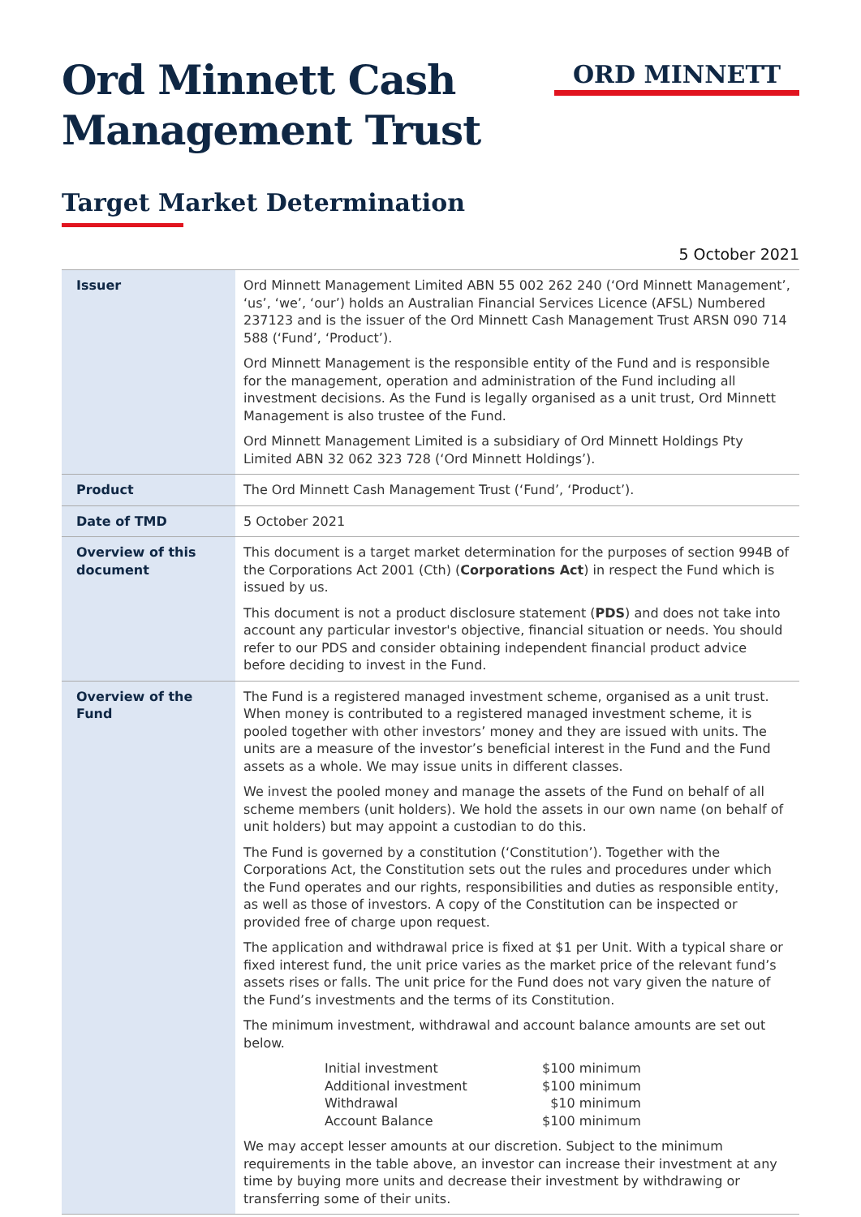Ord Minnett Cash
Management Trust
ORD MINNETT
Target Market Determination
5 October 2021
| Issuer | Ord Minnett Management Limited ABN 55 002 262 240 (‘Ord Minnett Management’, ‘us’, ‘we’, ‘our’) holds an Australian Financial Services Licence (AFSL) Numbered 237123 and is the issuer of the Ord Minnett Cash Management Trust ARSN 090 714 588 (‘Fund’, ‘Product’). Ord Minnett Management is the responsible entity of the Fund and is responsible for the management, operation and administration of the Fund including all investment decisions. As the Fund is legally organised as a unit trust, Ord Minnett Management is also trustee of the Fund. Ord Minnett Management Limited is a subsidiary of Ord Minnett Holdings Pty Limited ABN 32 062 323 728 (‘Ord Minnett Holdings’). |
| Product | The Ord Minnett Cash Management Trust (‘Fund’, ‘Product’). |
| Date of TMD | 5 October 2021 |
| Overview of this document | This document is a target market determination for the purposes of section 994B of the Corporations Act 2001 (Cth) ( Corporations Act ) in respect the Fund which is issued by us. This document is not a product disclosure statement ( PDS ) and does not take into account any particular investor's objective, financial situation or needs. You should refer to our PDS and consider obtaining independent financial product advice before deciding to invest in the Fund. |
| Overview of the Fund | The Fund is a registered managed investment scheme, organised as a unit trust. When money is contributed to a registered managed investment scheme, it is pooled together with other investors’ money and they are issued with units. The units are a measure of the investor’s beneficial interest in the Fund and the Fund assets as a whole. We may issue units in different classes. We invest the pooled money and manage the assets of the Fund on behalf of all scheme members (unit holders). We hold the assets in our own name (on behalf of unit holders) but may appoint a custodian to do this. The Fund is governed by a constitution (‘Constitution’). Together with the Corporations Act, the Constitution sets out the rules and procedures under which the Fund operates and our rights, responsibilities and duties as responsible entity, as well as those of investors. A copy of the Constitution can be inspected or provided free of charge upon request. The application and withdrawal price is fixed at $1 per Unit. With a typical share or fixed interest fund, the unit price varies as the market price of the relevant fund’s assets rises or falls. The unit price for the Fund does not vary given the nature of the Fund’s investments and the terms of its Constitution. The minimum investment, withdrawal and account balance amounts are set out below. / Initial investment / $100 minimum / / Additional investment / $100 minimum / / Withdrawal / $10 minimum / / Account Balance / $100 minimum / We may accept lesser amounts at our discretion. Subject to the minimum requirements in the table above, an investor can increase their investment at any time by buying more units and decrease their investment by withdrawing or transferring some of their units. |